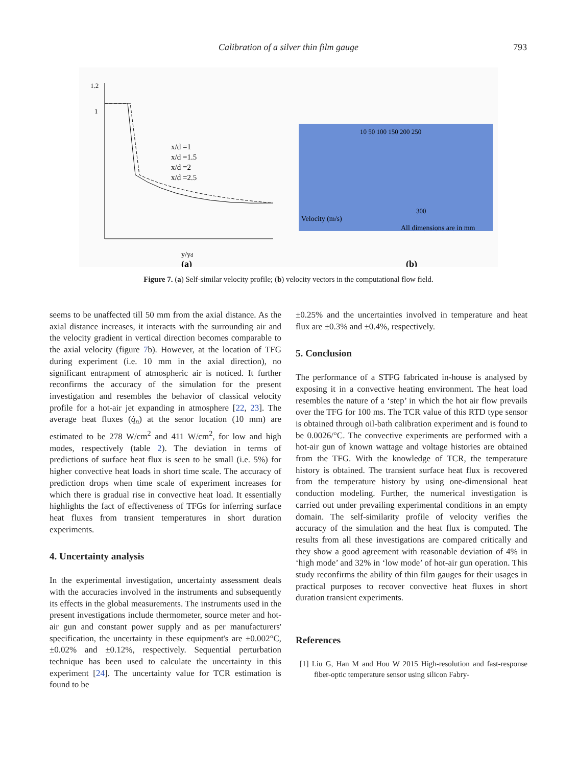Calibration of a silver thin film gauge 793
1.2
1
y/yd
x/d =1
x/d =1.5
x/d =2
x/d =2.5
(a)
10 50 100 150 200 250
300
Velocity (m/s)
All dimensions are in mm
(b)
Figure 7. (a) Self-similar velocity profile; (b) velocity vectors in the computational flow field.
seems to be unaffected till 50 mm from the axial distance. As the axial distance increases, it interacts with the surrounding air and the velocity gradient in vertical direction becomes comparable to the axial velocity (figure 7b). However, at the location of TFG during experiment (i.e. 10 mm in the axial direction), no significant entrapment of atmospheric air is noticed. It further reconfirms the accuracy of the simulation for the present investigation and resembles the behavior of classical velocity profile for a hot-air jet expanding in atmosphere [22, 23]. The average heat fluxes (q̇<sub>n</sub>) at the senor location (10 mm) are estimated to be 278 W/cm<sup>2</sup> and 411 W/cm<sup>2</sup>, for low and high modes, respectively (table 2). The deviation in terms of predictions of surface heat flux is seen to be small (i.e. 5%) for higher convective heat loads in short time scale. The accuracy of prediction drops when time scale of experiment increases for which there is gradual rise in convective heat load. It essentially highlights the fact of effectiveness of TFGs for inferring surface heat fluxes from transient temperatures in short duration experiments.
4. Uncertainty analysis
In the experimental investigation, uncertainty assessment deals with the accuracies involved in the instruments and subsequently its effects in the global measurements. The instruments used in the present investigations include thermometer, source meter and hot-air gun and constant power supply and as per manufacturers' specification, the uncertainty in these equipment's are ±0.002°C, ±0.02% and ±0.12%, respectively. Sequential perturbation technique has been used to calculate the uncertainty in this experiment [24]. The uncertainty value for TCR estimation is found to be
±0.25% and the uncertainties involved in temperature and heat flux are ±0.3% and ±0.4%, respectively.
5. Conclusion
The performance of a STFG fabricated in-house is analysed by exposing it in a convective heating environment. The heat load resembles the nature of a ‘step’ in which the hot air flow prevails over the TFG for 100 ms. The TCR value of this RTD type sensor is obtained through oil-bath calibration experiment and is found to be 0.0026/°C. The convective experiments are performed with a hot-air gun of known wattage and voltage histories are obtained from the TFG. With the knowledge of TCR, the temperature history is obtained. The transient surface heat flux is recovered from the temperature history by using one-dimensional heat conduction modeling. Further, the numerical investigation is carried out under prevailing experimental conditions in an empty domain. The self-similarity profile of velocity verifies the accuracy of the simulation and the heat flux is computed. The results from all these investigations are compared critically and they show a good agreement with reasonable deviation of 4% in ‘high mode’ and 32% in ‘low mode’ of hot-air gun operation. This study reconfirms the ability of thin film gauges for their usages in practical purposes to recover convective heat fluxes in short duration transient experiments.
References
[1] Liu G, Han M and Hou W 2015 High-resolution and fast-response fiber-optic temperature sensor using silicon Fabry-